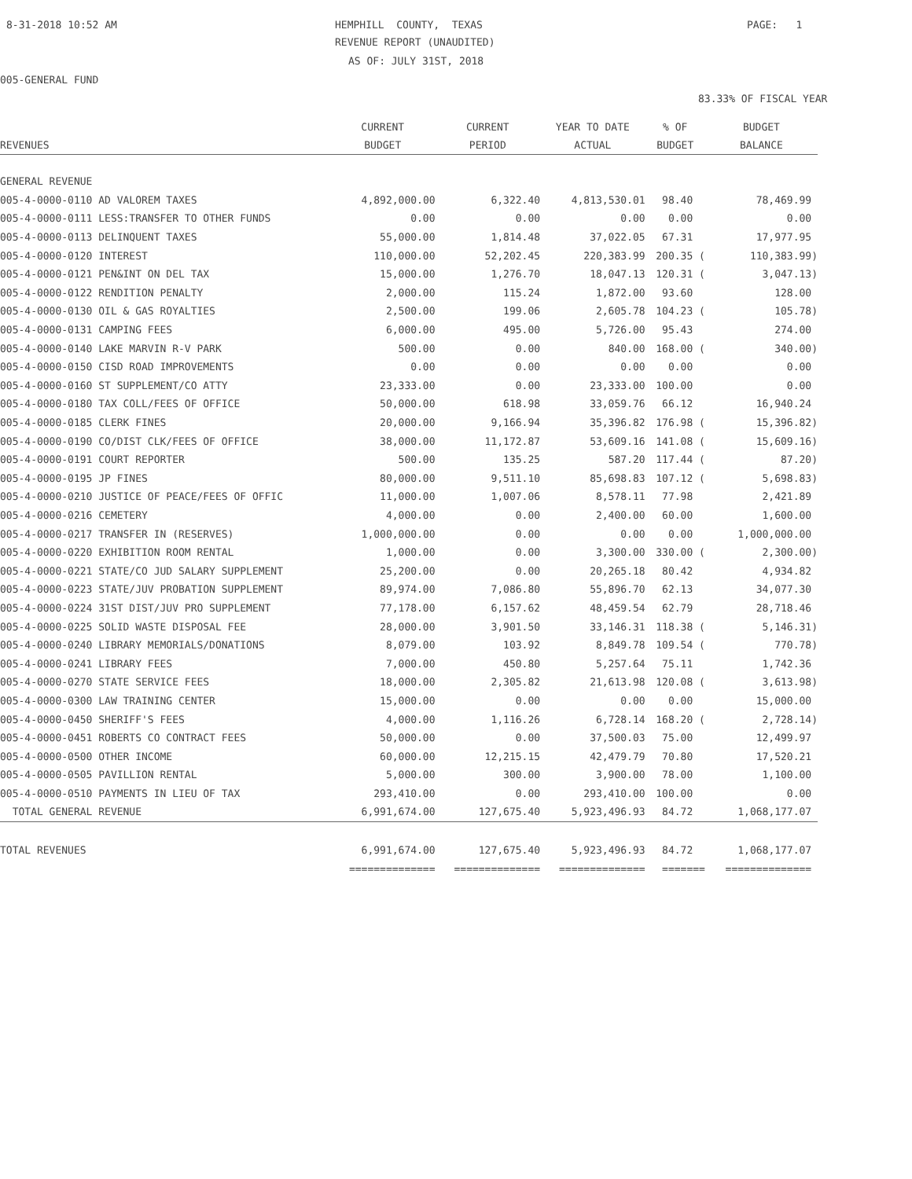8-31-2018 10:52 AM
HEMPHILL COUNTY, TEXAS
PAGE: 1
REVENUE REPORT (UNAUDITED)
AS OF: JULY 31ST, 2018
005-GENERAL FUND
83.33% OF FISCAL YEAR
| REVENUES | CURRENT BUDGET | CURRENT PERIOD | YEAR TO DATE ACTUAL | % OF BUDGET | BUDGET BALANCE |
| --- | --- | --- | --- | --- | --- |
| GENERAL REVENUE | | | | | |
| 005-4-0000-0110 AD VALOREM TAXES | 4,892,000.00 | 6,322.40 | 4,813,530.01 | 98.40 | 78,469.99 |
| 005-4-0000-0111 LESS:TRANSFER TO OTHER FUNDS | 0.00 | 0.00 | 0.00 | 0.00 | 0.00 |
| 005-4-0000-0113 DELINQUENT TAXES | 55,000.00 | 1,814.48 | 37,022.05 | 67.31 | 17,977.95 |
| 005-4-0000-0120 INTEREST | 110,000.00 | 52,202.45 | 220,383.99 | 200.35 ( | 110,383.99) |
| 005-4-0000-0121 PEN&INT ON DEL TAX | 15,000.00 | 1,276.70 | 18,047.13 | 120.31 ( | 3,047.13) |
| 005-4-0000-0122 RENDITION PENALTY | 2,000.00 | 115.24 | 1,872.00 | 93.60 | 128.00 |
| 005-4-0000-0130 OIL & GAS ROYALTIES | 2,500.00 | 199.06 | 2,605.78 | 104.23 ( | 105.78) |
| 005-4-0000-0131 CAMPING FEES | 6,000.00 | 495.00 | 5,726.00 | 95.43 | 274.00 |
| 005-4-0000-0140 LAKE MARVIN R-V PARK | 500.00 | 0.00 | 840.00 | 168.00 ( | 340.00) |
| 005-4-0000-0150 CISD ROAD IMPROVEMENTS | 0.00 | 0.00 | 0.00 | 0.00 | 0.00 |
| 005-4-0000-0160 ST SUPPLEMENT/CO ATTY | 23,333.00 | 0.00 | 23,333.00 | 100.00 | 0.00 |
| 005-4-0000-0180 TAX COLL/FEES OF OFFICE | 50,000.00 | 618.98 | 33,059.76 | 66.12 | 16,940.24 |
| 005-4-0000-0185 CLERK FINES | 20,000.00 | 9,166.94 | 35,396.82 | 176.98 ( | 15,396.82) |
| 005-4-0000-0190 CO/DIST CLK/FEES OF OFFICE | 38,000.00 | 11,172.87 | 53,609.16 | 141.08 ( | 15,609.16) |
| 005-4-0000-0191 COURT REPORTER | 500.00 | 135.25 | 587.20 | 117.44 ( | 87.20) |
| 005-4-0000-0195 JP FINES | 80,000.00 | 9,511.10 | 85,698.83 | 107.12 ( | 5,698.83) |
| 005-4-0000-0210 JUSTICE OF PEACE/FEES OF OFFIC | 11,000.00 | 1,007.06 | 8,578.11 | 77.98 | 2,421.89 |
| 005-4-0000-0216 CEMETERY | 4,000.00 | 0.00 | 2,400.00 | 60.00 | 1,600.00 |
| 005-4-0000-0217 TRANSFER IN (RESERVES) | 1,000,000.00 | 0.00 | 0.00 | 0.00 | 1,000,000.00 |
| 005-4-0000-0220 EXHIBITION ROOM RENTAL | 1,000.00 | 0.00 | 3,300.00 | 330.00 ( | 2,300.00) |
| 005-4-0000-0221 STATE/CO JUD SALARY SUPPLEMENT | 25,200.00 | 0.00 | 20,265.18 | 80.42 | 4,934.82 |
| 005-4-0000-0223 STATE/JUV PROBATION SUPPLEMENT | 89,974.00 | 7,086.80 | 55,896.70 | 62.13 | 34,077.30 |
| 005-4-0000-0224 31ST DIST/JUV PRO SUPPLEMENT | 77,178.00 | 6,157.62 | 48,459.54 | 62.79 | 28,718.46 |
| 005-4-0000-0225 SOLID WASTE DISPOSAL FEE | 28,000.00 | 3,901.50 | 33,146.31 | 118.38 ( | 5,146.31) |
| 005-4-0000-0240 LIBRARY MEMORIALS/DONATIONS | 8,079.00 | 103.92 | 8,849.78 | 109.54 ( | 770.78) |
| 005-4-0000-0241 LIBRARY FEES | 7,000.00 | 450.80 | 5,257.64 | 75.11 | 1,742.36 |
| 005-4-0000-0270 STATE SERVICE FEES | 18,000.00 | 2,305.82 | 21,613.98 | 120.08 ( | 3,613.98) |
| 005-4-0000-0300 LAW TRAINING CENTER | 15,000.00 | 0.00 | 0.00 | 0.00 | 15,000.00 |
| 005-4-0000-0450 SHERIFF'S FEES | 4,000.00 | 1,116.26 | 6,728.14 | 168.20 ( | 2,728.14) |
| 005-4-0000-0451 ROBERTS CO CONTRACT FEES | 50,000.00 | 0.00 | 37,500.03 | 75.00 | 12,499.97 |
| 005-4-0000-0500 OTHER INCOME | 60,000.00 | 12,215.15 | 42,479.79 | 70.80 | 17,520.21 |
| 005-4-0000-0505 PAVILLION RENTAL | 5,000.00 | 300.00 | 3,900.00 | 78.00 | 1,100.00 |
| 005-4-0000-0510 PAYMENTS IN LIEU OF TAX | 293,410.00 | 0.00 | 293,410.00 | 100.00 | 0.00 |
| TOTAL GENERAL REVENUE | 6,991,674.00 | 127,675.40 | 5,923,496.93 | 84.72 | 1,068,177.07 |
| TOTAL REVENUES | 6,991,674.00 | 127,675.40 | 5,923,496.93 | 84.72 | 1,068,177.07 |
| | ============== | ============== | ============== | ======= | ============== |